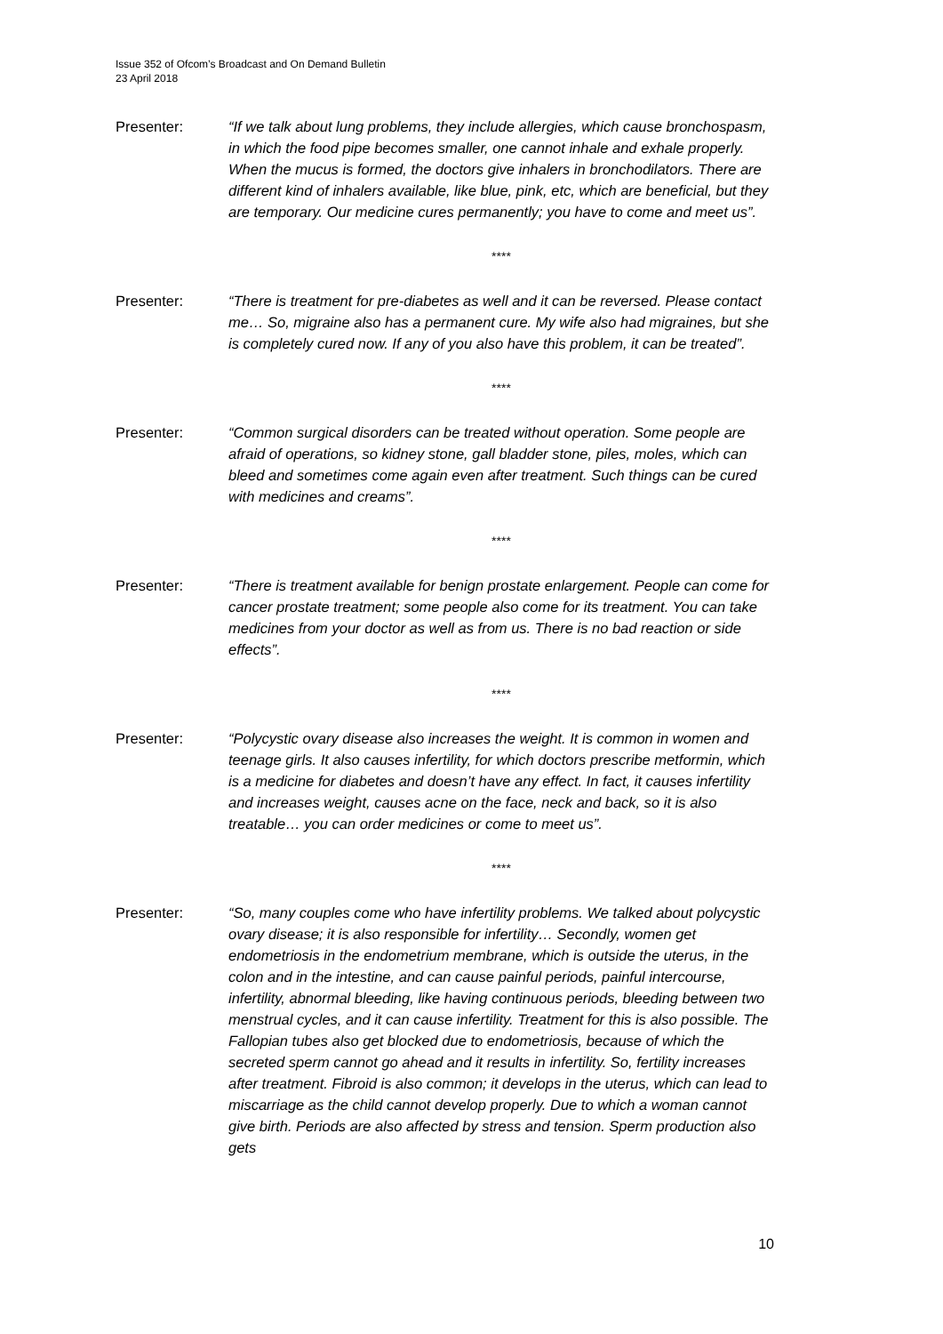Issue 352 of Ofcom’s Broadcast and On Demand Bulletin
23 April 2018
Presenter: “If we talk about lung problems, they include allergies, which cause bronchospasm, in which the food pipe becomes smaller, one cannot inhale and exhale properly. When the mucus is formed, the doctors give inhalers in bronchodilators. There are different kind of inhalers available, like blue, pink, etc, which are beneficial, but they are temporary. Our medicine cures permanently; you have to come and meet us”.
****
Presenter: “There is treatment for pre-diabetes as well and it can be reversed. Please contact me… So, migraine also has a permanent cure. My wife also had migraines, but she is completely cured now. If any of you also have this problem, it can be treated”.
****
Presenter: “Common surgical disorders can be treated without operation. Some people are afraid of operations, so kidney stone, gall bladder stone, piles, moles, which can bleed and sometimes come again even after treatment. Such things can be cured with medicines and creams”.
****
Presenter: “There is treatment available for benign prostate enlargement. People can come for cancer prostate treatment; some people also come for its treatment. You can take medicines from your doctor as well as from us. There is no bad reaction or side effects”.
****
Presenter: “Polycystic ovary disease also increases the weight. It is common in women and teenage girls. It also causes infertility, for which doctors prescribe metformin, which is a medicine for diabetes and doesn’t have any effect. In fact, it causes infertility and increases weight, causes acne on the face, neck and back, so it is also treatable… you can order medicines or come to meet us”.
****
Presenter: “So, many couples come who have infertility problems. We talked about polycystic ovary disease; it is also responsible for infertility… Secondly, women get endometriosis in the endometrium membrane, which is outside the uterus, in the colon and in the intestine, and can cause painful periods, painful intercourse, infertility, abnormal bleeding, like having continuous periods, bleeding between two menstrual cycles, and it can cause infertility. Treatment for this is also possible. The Fallopian tubes also get blocked due to endometriosis, because of which the secreted sperm cannot go ahead and it results in infertility. So, fertility increases after treatment. Fibroid is also common; it develops in the uterus, which can lead to miscarriage as the child cannot develop properly. Due to which a woman cannot give birth. Periods are also affected by stress and tension. Sperm production also gets
10